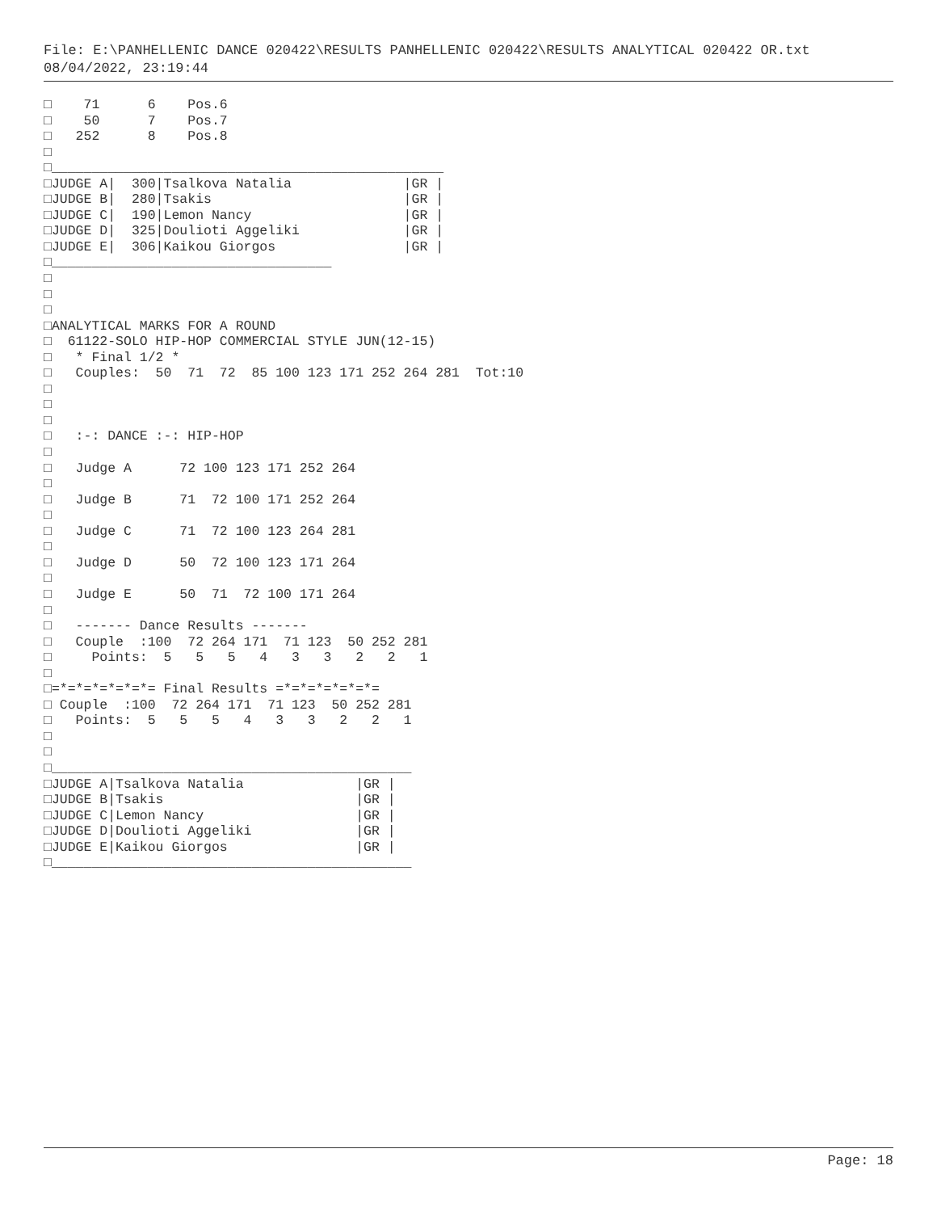File: E:\PANHELLENIC DANCE 020422\RESULTS PANHELLENIC 020422\RESULTS ANALYTICAL 020422 OR.txt
08/04/2022, 23:19:44
□    71      6    Pos.6
□    50      7    Pos.7
□   252      8    Pos.8
□
□_________________________________________________
□JUDGE A|  300|Tsalkova Natalia              |GR |
□JUDGE B|  280|Tsakis                        |GR |
□JUDGE C|  190|Lemon Nancy                   |GR |
□JUDGE D|  325|Doulioti Aggeliki             |GR |
□JUDGE E|  306|Kaikou Giorgos                |GR |
□___________________________________
□
□
□
□ANALYTICAL MARKS FOR A ROUND
□  61122-SOLO HIP-HOP COMMERCIAL STYLE JUN(12-15)
□   * Final 1/2 *
□   Couples:  50  71  72  85 100 123 171 252 264 281  Tot:10
□
□
□
□   :-: DANCE :-: HIP-HOP
□
□   Judge A      72 100 123 171 252 264
□
□   Judge B      71  72 100 171 252 264
□
□   Judge C      71  72 100 123 264 281
□
□   Judge D      50  72 100 123 171 264
□
□   Judge E      50  71  72 100 171 264
□
□   ------- Dance Results -------
□   Couple  :100  72 264 171  71 123  50 252 281
□     Points:  5   5   5   4   3   3   2   2   1
□
□=*=*=*=*=*=*= Final Results =*=*=*=*=*=*=
□ Couple  :100  72 264 171  71 123  50 252 281
□   Points:  5   5   5   4   3   3   2   2   1
□
□
□_____________________________________________
□JUDGE A|Tsalkova Natalia              |GR |
□JUDGE B|Tsakis                        |GR |
□JUDGE C|Lemon Nancy                   |GR |
□JUDGE D|Doulioti Aggeliki             |GR |
□JUDGE E|Kaikou Giorgos                |GR |
□_____________________________________________
Page: 18